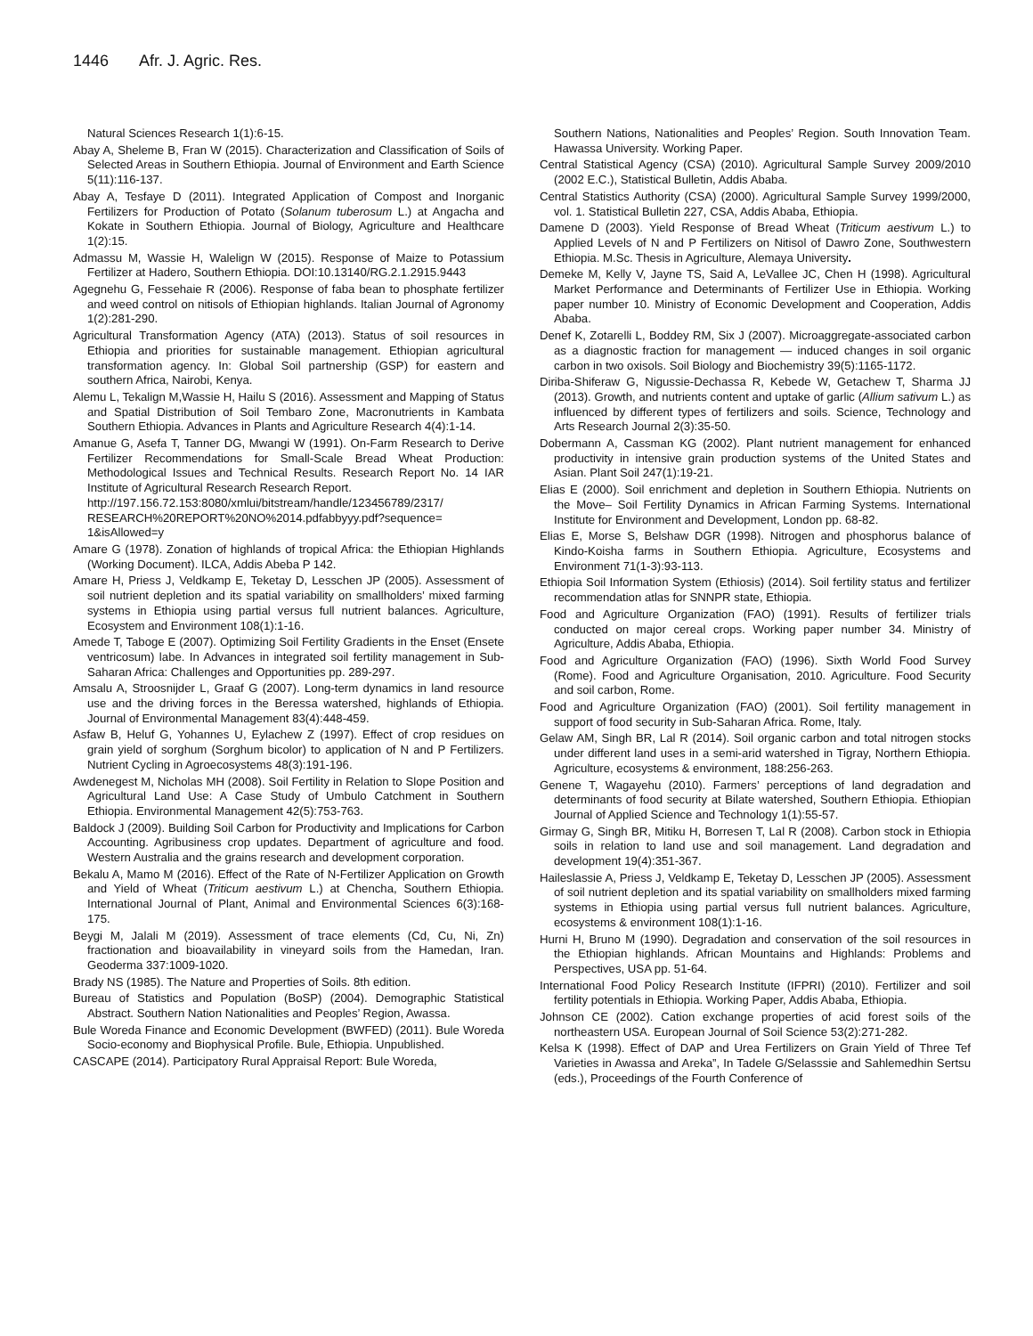1446 Afr. J. Agric. Res.
Natural Sciences Research 1(1):6-15.
Abay A, Sheleme B, Fran W (2015). Characterization and Classification of Soils of Selected Areas in Southern Ethiopia. Journal of Environment and Earth Science 5(11):116-137.
Abay A, Tesfaye D (2011). Integrated Application of Compost and Inorganic Fertilizers for Production of Potato (Solanum tuberosum L.) at Angacha and Kokate in Southern Ethiopia. Journal of Biology, Agriculture and Healthcare 1(2):15.
Admassu M, Wassie H, Walelign W (2015). Response of Maize to Potassium Fertilizer at Hadero, Southern Ethiopia. DOI:10.13140/RG.2.1.2915.9443
Agegnehu G, Fessehaie R (2006). Response of faba bean to phosphate fertilizer and weed control on nitisols of Ethiopian highlands. Italian Journal of Agronomy 1(2):281-290.
Agricultural Transformation Agency (ATA) (2013). Status of soil resources in Ethiopia and priorities for sustainable management. Ethiopian agricultural transformation agency. In: Global Soil partnership (GSP) for eastern and southern Africa, Nairobi, Kenya.
Alemu L, Tekalign M,Wassie H, Hailu S (2016). Assessment and Mapping of Status and Spatial Distribution of Soil Tembaro Zone, Macronutrients in Kambata Southern Ethiopia. Advances in Plants and Agriculture Research 4(4):1-14.
Amanue G, Asefa T, Tanner DG, Mwangi W (1991). On-Farm Research to Derive Fertilizer Recommendations for Small-Scale Bread Wheat Production: Methodological Issues and Technical Results. Research Report No. 14 IAR Institute of Agricultural Research Research Report.
http://197.156.72.153:8080/xmlui/bitstream/handle/123456789/2317/ RESEARCH%20REPORT%20NO%2014.pdfabbyyy.pdf?sequence= 1&isAllowed=y
Amare G (1978). Zonation of highlands of tropical Africa: the Ethiopian Highlands (Working Document). ILCA, Addis Abeba P 142.
Amare H, Priess J, Veldkamp E, Teketay D, Lesschen JP (2005). Assessment of soil nutrient depletion and its spatial variability on smallholders’ mixed farming systems in Ethiopia using partial versus full nutrient balances. Agriculture, Ecosystem and Environment 108(1):1-16.
Amede T, Taboge E (2007). Optimizing Soil Fertility Gradients in the Enset (Ensete ventricosum) labe. In Advances in integrated soil fertility management in Sub-Saharan Africa: Challenges and Opportunities pp. 289-297.
Amsalu A, Stroosnijder L, Graaf G (2007). Long-term dynamics in land resource use and the driving forces in the Beressa watershed, highlands of Ethiopia. Journal of Environmental Management 83(4):448-459.
Asfaw B, Heluf G, Yohannes U, Eylachew Z (1997). Effect of crop residues on grain yield of sorghum (Sorghum bicolor) to application of N and P Fertilizers. Nutrient Cycling in Agroecosystems 48(3):191-196.
Awdenegest M, Nicholas MH (2008). Soil Fertility in Relation to Slope Position and Agricultural Land Use: A Case Study of Umbulo Catchment in Southern Ethiopia. Environmental Management 42(5):753-763.
Baldock J (2009). Building Soil Carbon for Productivity and Implications for Carbon Accounting. Agribusiness crop updates. Department of agriculture and food. Western Australia and the grains research and development corporation.
Bekalu A, Mamo M (2016). Effect of the Rate of N-Fertilizer Application on Growth and Yield of Wheat (Triticum aestivum L.) at Chencha, Southern Ethiopia. International Journal of Plant, Animal and Environmental Sciences 6(3):168-175.
Beygi M, Jalali M (2019). Assessment of trace elements (Cd, Cu, Ni, Zn) fractionation and bioavailability in vineyard soils from the Hamedan, Iran. Geoderma 337:1009-1020.
Brady NS (1985). The Nature and Properties of Soils. 8th edition.
Bureau of Statistics and Population (BoSP) (2004). Demographic Statistical Abstract. Southern Nation Nationalities and Peoples’ Region, Awassa.
Bule Woreda Finance and Economic Development (BWFED) (2011). Bule Woreda Socio-economy and Biophysical Profile. Bule, Ethiopia. Unpublished.
CASCAPE (2014). Participatory Rural Appraisal Report: Bule Woreda,
Southern Nations, Nationalities and Peoples’ Region. South Innovation Team. Hawassa University. Working Paper.
Central Statistical Agency (CSA) (2010). Agricultural Sample Survey 2009/2010 (2002 E.C.), Statistical Bulletin, Addis Ababa.
Central Statistics Authority (CSA) (2000). Agricultural Sample Survey 1999/2000, vol. 1. Statistical Bulletin 227, CSA, Addis Ababa, Ethiopia.
Damene D (2003). Yield Response of Bread Wheat (Triticum aestivum L.) to Applied Levels of N and P Fertilizers on Nitisol of Dawro Zone, Southwestern Ethiopia. M.Sc. Thesis in Agriculture, Alemaya University.
Demeke M, Kelly V, Jayne TS, Said A, LeVallee JC, Chen H (1998). Agricultural Market Performance and Determinants of Fertilizer Use in Ethiopia. Working paper number 10. Ministry of Economic Development and Cooperation, Addis Ababa.
Denef K, Zotarelli L, Boddey RM, Six J (2007). Microaggregate-associated carbon as a diagnostic fraction for management — induced changes in soil organic carbon in two oxisols. Soil Biology and Biochemistry 39(5):1165-1172.
Diriba-Shiferaw G, Nigussie-Dechassa R, Kebede W, Getachew T, Sharma JJ (2013). Growth, and nutrients content and uptake of garlic (Allium sativum L.) as influenced by different types of fertilizers and soils. Science, Technology and Arts Research Journal 2(3):35-50.
Dobermann A, Cassman KG (2002). Plant nutrient management for enhanced productivity in intensive grain production systems of the United States and Asian. Plant Soil 247(1):19-21.
Elias E (2000). Soil enrichment and depletion in Southern Ethiopia. Nutrients on the Move– Soil Fertility Dynamics in African Farming Systems. International Institute for Environment and Development, London pp. 68-82.
Elias E, Morse S, Belshaw DGR (1998). Nitrogen and phosphorus balance of Kindo-Koisha farms in Southern Ethiopia. Agriculture, Ecosystems and Environment 71(1-3):93-113.
Ethiopia Soil Information System (Ethiosis) (2014). Soil fertility status and fertilizer recommendation atlas for SNNPR state, Ethiopia.
Food and Agriculture Organization (FAO) (1991). Results of fertilizer trials conducted on major cereal crops. Working paper number 34. Ministry of Agriculture, Addis Ababa, Ethiopia.
Food and Agriculture Organization (FAO) (1996). Sixth World Food Survey (Rome). Food and Agriculture Organisation, 2010. Agriculture. Food Security and soil carbon, Rome.
Food and Agriculture Organization (FAO) (2001). Soil fertility management in support of food security in Sub-Saharan Africa. Rome, Italy.
Gelaw AM, Singh BR, Lal R (2014). Soil organic carbon and total nitrogen stocks under different land uses in a semi-arid watershed in Tigray, Northern Ethiopia. Agriculture, ecosystems & environment, 188:256-263.
Genene T, Wagayehu (2010). Farmers’ perceptions of land degradation and determinants of food security at Bilate watershed, Southern Ethiopia. Ethiopian Journal of Applied Science and Technology 1(1):55-57.
Girmay G, Singh BR, Mitiku H, Borresen T, Lal R (2008). Carbon stock in Ethiopia soils in relation to land use and soil management. Land degradation and development 19(4):351-367.
Haileslassie A, Priess J, Veldkamp E, Teketay D, Lesschen JP (2005). Assessment of soil nutrient depletion and its spatial variability on smallholders mixed farming systems in Ethiopia using partial versus full nutrient balances. Agriculture, ecosystems & environment 108(1):1-16.
Hurni H, Bruno M (1990). Degradation and conservation of the soil resources in the Ethiopian highlands. African Mountains and Highlands: Problems and Perspectives, USA pp. 51-64.
International Food Policy Research Institute (IFPRI) (2010). Fertilizer and soil fertility potentials in Ethiopia. Working Paper, Addis Ababa, Ethiopia.
Johnson CE (2002). Cation exchange properties of acid forest soils of the northeastern USA. European Journal of Soil Science 53(2):271-282.
Kelsa K (1998). Effect of DAP and Urea Fertilizers on Grain Yield of Three Tef Varieties in Awassa and Areka”, In Tadele G/Selasssie and Sahlemedhin Sertsu (eds.), Proceedings of the Fourth Conference of